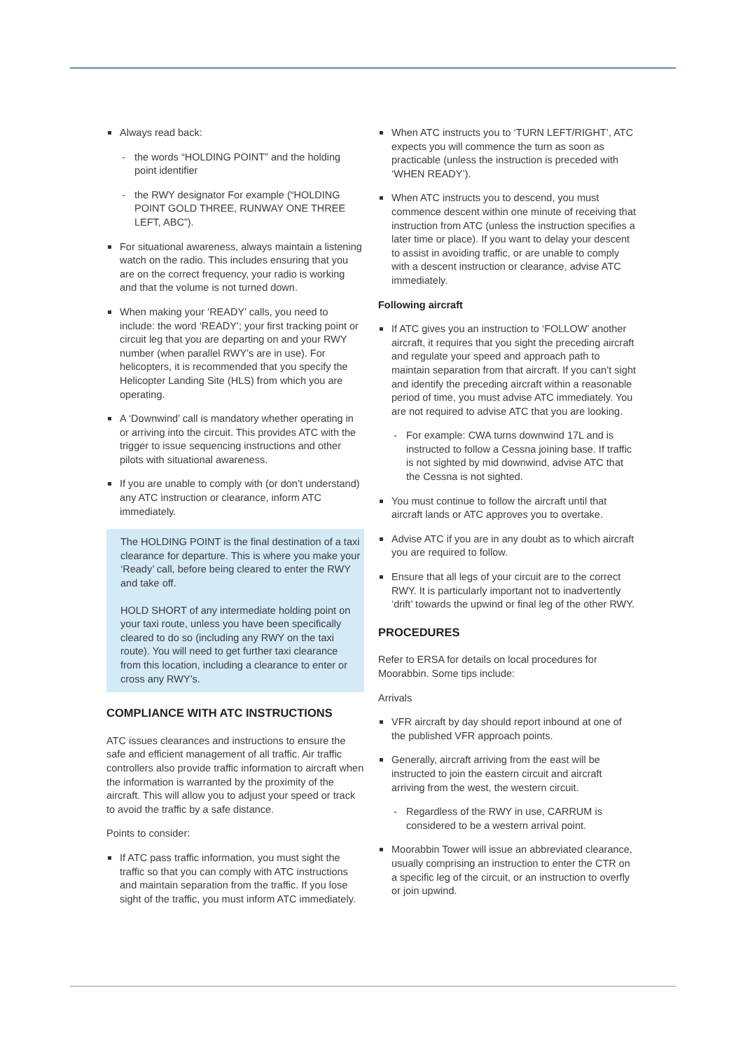Always read back:
- the words “HOLDING POINT” and the holding point identifier
- the RWY designator For example (“HOLDING POINT GOLD THREE, RUNWAY ONE THREE LEFT, ABC”).
For situational awareness, always maintain a listening watch on the radio. This includes ensuring that you are on the correct frequency, your radio is working and that the volume is not turned down.
When making your ‘READY’ calls, you need to include: the word ‘READY’; your first tracking point or circuit leg that you are departing on and your RWY number (when parallel RWY’s are in use). For helicopters, it is recommended that you specify the Helicopter Landing Site (HLS) from which you are operating.
A ‘Downwind’ call is mandatory whether operating in or arriving into the circuit. This provides ATC with the trigger to issue sequencing instructions and other pilots with situational awareness.
If you are unable to comply with (or don’t understand) any ATC instruction or clearance, inform ATC immediately.
The HOLDING POINT is the final destination of a taxi clearance for departure. This is where you make your ‘Ready’ call, before being cleared to enter the RWY and take off.
HOLD SHORT of any intermediate holding point on your taxi route, unless you have been specifically cleared to do so (including any RWY on the taxi route). You will need to get further taxi clearance from this location, including a clearance to enter or cross any RWY’s.
COMPLIANCE WITH ATC INSTRUCTIONS
ATC issues clearances and instructions to ensure the safe and efficient management of all traffic. Air traffic controllers also provide traffic information to aircraft when the information is warranted by the proximity of the aircraft. This will allow you to adjust your speed or track to avoid the traffic by a safe distance.
Points to consider:
If ATC pass traffic information, you must sight the traffic so that you can comply with ATC instructions and maintain separation from the traffic. If you lose sight of the traffic, you must inform ATC immediately.
When ATC instructs you to ‘TURN LEFT/RIGHT’, ATC expects you will commence the turn as soon as practicable (unless the instruction is preceded with ‘WHEN READY’).
When ATC instructs you to descend, you must commence descent within one minute of receiving that instruction from ATC (unless the instruction specifies a later time or place). If you want to delay your descent to assist in avoiding traffic, or are unable to comply with a descent instruction or clearance, advise ATC immediately.
Following aircraft
If ATC gives you an instruction to ‘FOLLOW’ another aircraft, it requires that you sight the preceding aircraft and regulate your speed and approach path to maintain separation from that aircraft. If you can’t sight and identify the preceding aircraft within a reasonable period of time, you must advise ATC immediately. You are not required to advise ATC that you are looking.
- For example: CWA turns downwind 17L and is instructed to follow a Cessna joining base. If traffic is not sighted by mid downwind, advise ATC that the Cessna is not sighted.
You must continue to follow the aircraft until that aircraft lands or ATC approves you to overtake.
Advise ATC if you are in any doubt as to which aircraft you are required to follow.
Ensure that all legs of your circuit are to the correct RWY. It is particularly important not to inadvertently ‘drift’ towards the upwind or final leg of the other RWY.
PROCEDURES
Refer to ERSA for details on local procedures for Moorabbin. Some tips include:
Arrivals
VFR aircraft by day should report inbound at one of the published VFR approach points.
Generally, aircraft arriving from the east will be instructed to join the eastern circuit and aircraft arriving from the west, the western circuit.
- Regardless of the RWY in use, CARRUM is considered to be a western arrival point.
Moorabbin Tower will issue an abbreviated clearance, usually comprising an instruction to enter the CTR on a specific leg of the circuit, or an instruction to overfly or join upwind.